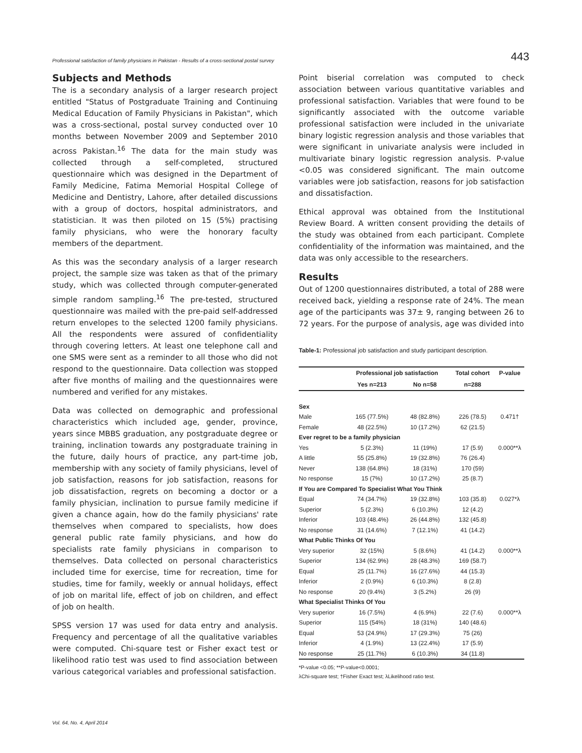Professional satisfaction of family physicians in Pakistan - Results of a cross-sectional postal survey 443
Subjects and Methods
The is a secondary analysis of a larger research project entitled "Status of Postgraduate Training and Continuing Medical Education of Family Physicians in Pakistan", which was a cross-sectional, postal survey conducted over 10 months between November 2009 and September 2010 across Pakistan.<sup>16</sup> The data for the main study was collected through a self-completed, structured questionnaire which was designed in the Department of Family Medicine, Fatima Memorial Hospital College of Medicine and Dentistry, Lahore, after detailed discussions with a group of doctors, hospital administrators, and statistician. It was then piloted on 15 (5%) practising family physicians, who were the honorary faculty members of the department.
As this was the secondary analysis of a larger research project, the sample size was taken as that of the primary study, which was collected through computer-generated simple random sampling.<sup>16</sup> The pre-tested, structured questionnaire was mailed with the pre-paid self-addressed return envelopes to the selected 1200 family physicians. All the respondents were assured of confidentiality through covering letters. At least one telephone call and one SMS were sent as a reminder to all those who did not respond to the questionnaire. Data collection was stopped after five months of mailing and the questionnaires were numbered and verified for any mistakes.
Data was collected on demographic and professional characteristics which included age, gender, province, years since MBBS graduation, any postgraduate degree or training, inclination towards any postgraduate training in the future, daily hours of practice, any part-time job, membership with any society of family physicians, level of job satisfaction, reasons for job satisfaction, reasons for job dissatisfaction, regrets on becoming a doctor or a family physician, inclination to pursue family medicine if given a chance again, how do the family physicians' rate themselves when compared to specialists, how does general public rate family physicians, and how do specialists rate family physicians in comparison to themselves. Data collected on personal characteristics included time for exercise, time for recreation, time for studies, time for family, weekly or annual holidays, effect of job on marital life, effect of job on children, and effect of job on health.
SPSS version 17 was used for data entry and analysis. Frequency and percentage of all the qualitative variables were computed. Chi-square test or Fisher exact test or likelihood ratio test was used to find association between various categorical variables and professional satisfaction.
Point biserial correlation was computed to check association between various quantitative variables and professional satisfaction. Variables that were found to be significantly associated with the outcome variable professional satisfaction were included in the univariate binary logistic regression analysis and those variables that were significant in univariate analysis were included in multivariate binary logistic regression analysis. P-value <0.05 was considered significant. The main outcome variables were job satisfaction, reasons for job satisfaction and dissatisfaction.
Ethical approval was obtained from the Institutional Review Board. A written consent providing the details of the study was obtained from each participant. Complete confidentiality of the information was maintained, and the data was only accessible to the researchers.
Results
Out of 1200 questionnaires distributed, a total of 288 were received back, yielding a response rate of 24%. The mean age of the participants was 37± 9, ranging between 26 to 72 years. For the purpose of analysis, age was divided into
Table-1: Professional job satisfaction and study participant description.
| | Professional job satisfaction | | Total cohort | P-value |
| --- | --- | --- | --- | --- |
| | Yes n=213 | No n=58 | n=288 | |
| Sex | | | | |
| Male | 165 (77.5%) | 48 (82.8%) | 226 (78.5) | 0.471† |
| Female | 48 (22.5%) | 10 (17.2%) | 62 (21.5) | |
| Ever regret to be a family physician | | | | |
| Yes | 5 (2.3%) | 11 (19%) | 17 (5.9) | 0.000**λ |
| A little | 55 (25.8%) | 19 (32.8%) | 76 (26.4) | |
| Never | 138 (64.8%) | 18 (31%) | 170 (59) | |
| No response | 15 (7%) | 10 (17.2%) | 25 (8.7) | |
| If You are Compared To Specialist What You Think | | | | |
| Equal | 74 (34.7%) | 19 (32.8%) | 103 (35.8) | 0.027*λ |
| Superior | 5 (2.3%) | 6 (10.3%) | 12 (4.2) | |
| Inferior | 103 (48.4%) | 26 (44.8%) | 132 (45.8) | |
| No response | 31 (14.6%) | 7 (12.1%) | 41 (14.2) | |
| What Public Thinks Of You | | | | |
| Very superior | 32 (15%) | 5 (8.6%) | 41 (14.2) | 0.000**λ |
| Superior | 134 (62.9%) | 28 (48.3%) | 169 (58.7) | |
| Equal | 25 (11.7%) | 16 (27.6%) | 44 (15.3) | |
| Inferior | 2 (0.9%) | 6 (10.3%) | 8 (2.8) | |
| No response | 20 (9.4%) | 3 (5.2%) | 26 (9) | |
| What Specialist Thinks Of You | | | | |
| Very superior | 16 (7.5%) | 4 (6.9%) | 22 (7.6) | 0.000**λ |
| Superior | 115 (54%) | 18 (31%) | 140 (48.6) | |
| Equal | 53 (24.9%) | 17 (29.3%) | 75 (26) | |
| Inferior | 4 (1.9%) | 13 (22.4%) | 17 (5.9) | |
| No response | 25 (11.7%) | 6 (10.3%) | 34 (11.8) | |
*P-value <0.05; **P-value<0.0001;
λChi-square test; †Fisher Exact test; λLikelihood ratio test.
Vol. 64, No. 4, April 2014